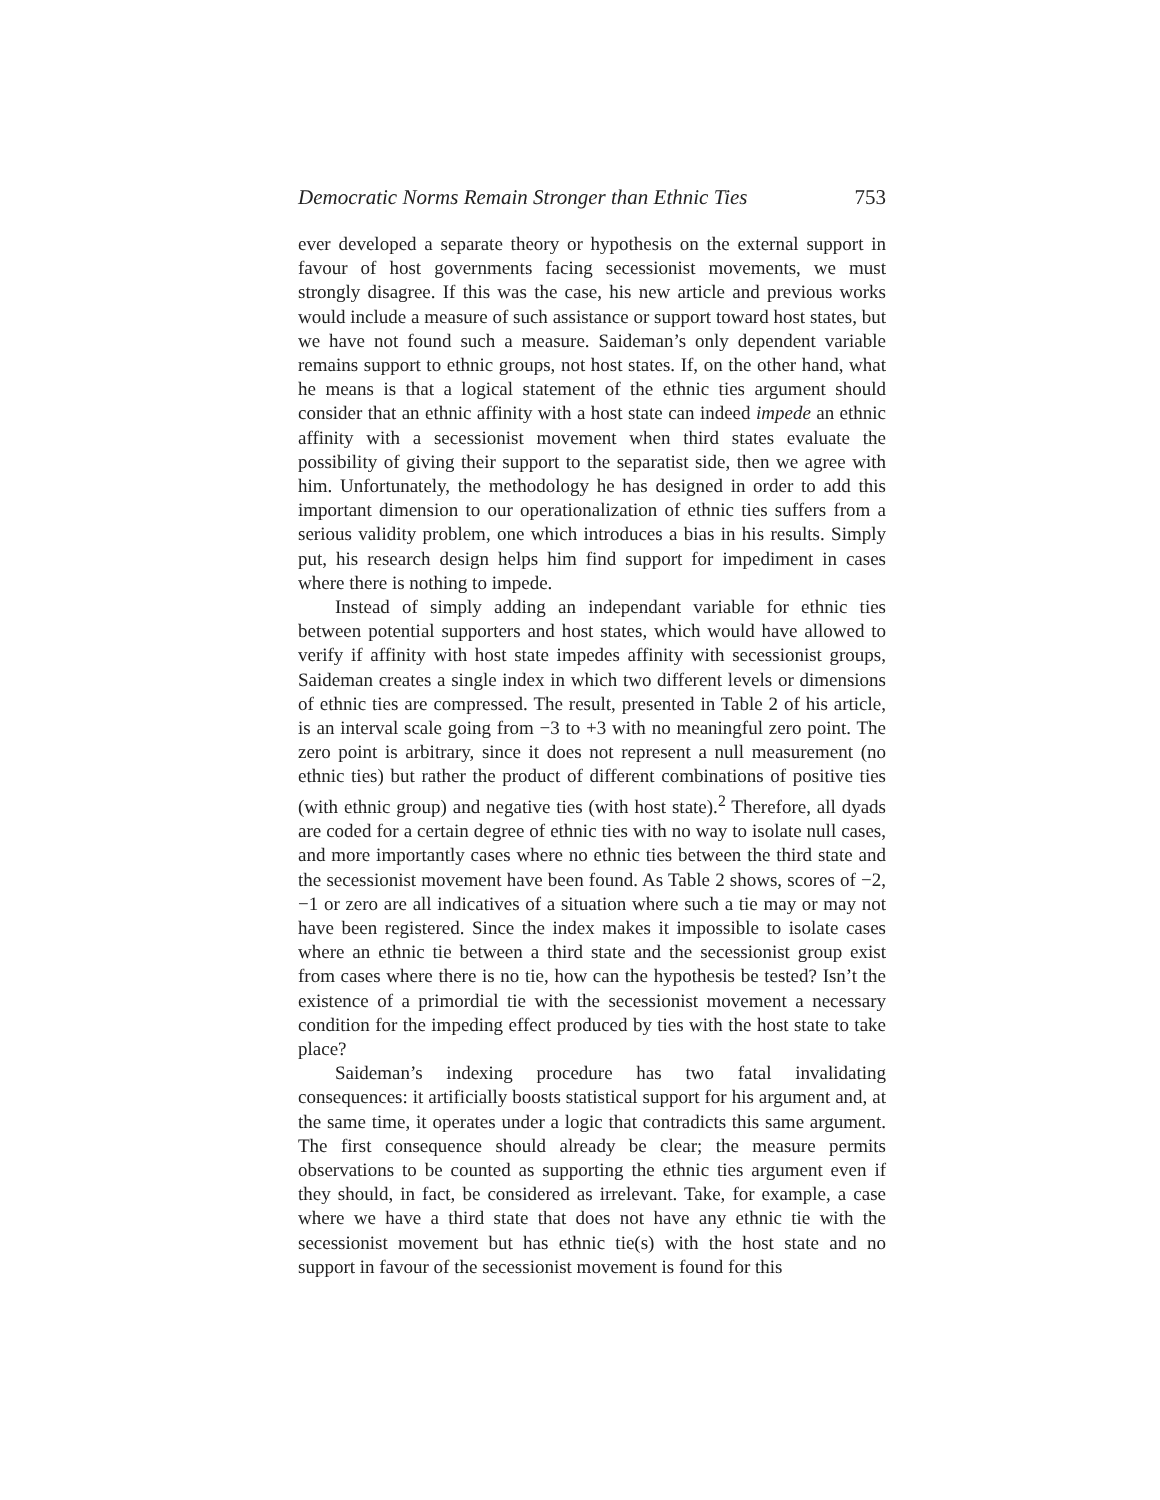Democratic Norms Remain Stronger than Ethnic Ties 753
ever developed a separate theory or hypothesis on the external support in favour of host governments facing secessionist movements, we must strongly disagree. If this was the case, his new article and previous works would include a measure of such assistance or support toward host states, but we have not found such a measure. Saideman’s only dependent variable remains support to ethnic groups, not host states. If, on the other hand, what he means is that a logical statement of the ethnic ties argument should consider that an ethnic affinity with a host state can indeed impede an ethnic affinity with a secessionist movement when third states evaluate the possibility of giving their support to the separatist side, then we agree with him. Unfortunately, the methodology he has designed in order to add this important dimension to our operationalization of ethnic ties suffers from a serious validity problem, one which introduces a bias in his results. Simply put, his research design helps him find support for impediment in cases where there is nothing to impede.
Instead of simply adding an independant variable for ethnic ties between potential supporters and host states, which would have allowed to verify if affinity with host state impedes affinity with secessionist groups, Saideman creates a single index in which two different levels or dimensions of ethnic ties are compressed. The result, presented in Table 2 of his article, is an interval scale going from −3 to +3 with no meaningful zero point. The zero point is arbitrary, since it does not represent a null measurement (no ethnic ties) but rather the product of different combinations of positive ties (with ethnic group) and negative ties (with host state).<sup>2</sup> Therefore, all dyads are coded for a certain degree of ethnic ties with no way to isolate null cases, and more importantly cases where no ethnic ties between the third state and the secessionist movement have been found. As Table 2 shows, scores of −2, −1 or zero are all indicatives of a situation where such a tie may or may not have been registered. Since the index makes it impossible to isolate cases where an ethnic tie between a third state and the secessionist group exist from cases where there is no tie, how can the hypothesis be tested? Isn’t the existence of a primordial tie with the secessionist movement a necessary condition for the impeding effect produced by ties with the host state to take place?
Saideman’s indexing procedure has two fatal invalidating consequences: it artificially boosts statistical support for his argument and, at the same time, it operates under a logic that contradicts this same argument. The first consequence should already be clear; the measure permits observations to be counted as supporting the ethnic ties argument even if they should, in fact, be considered as irrelevant. Take, for example, a case where we have a third state that does not have any ethnic tie with the secessionist movement but has ethnic tie(s) with the host state and no support in favour of the secessionist movement is found for this